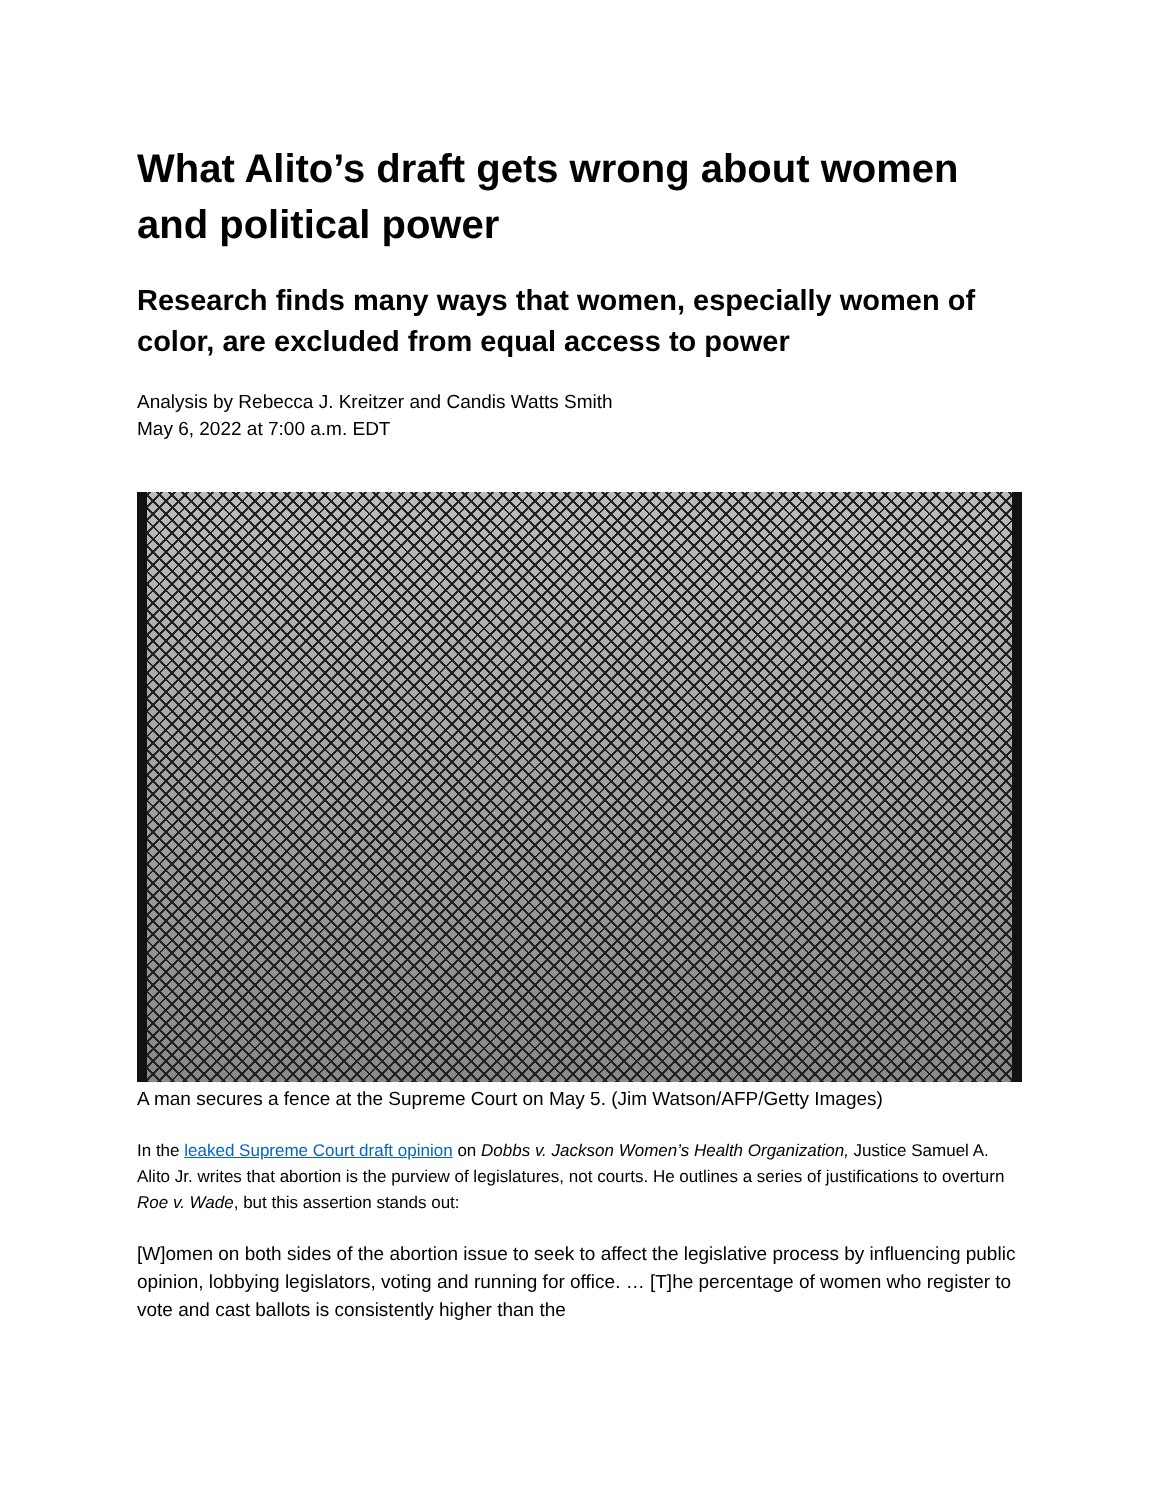What Alito’s draft gets wrong about women and political power
Research finds many ways that women, especially women of color, are excluded from equal access to power
Analysis by Rebecca J. Kreitzer and Candis Watts Smith
May 6, 2022 at 7:00 a.m. EDT
A man secures a fence at the Supreme Court on May 5. (Jim Watson/AFP/Getty Images)
In the leaked Supreme Court draft opinion on Dobbs v. Jackson Women’s Health Organization, Justice Samuel A. Alito Jr. writes that abortion is the purview of legislatures, not courts. He outlines a series of justifications to overturn Roe v. Wade, but this assertion stands out:
[W]omen on both sides of the abortion issue to seek to affect the legislative process by influencing public opinion, lobbying legislators, voting and running for office. … [T]he percentage of women who register to vote and cast ballots is consistently higher than the